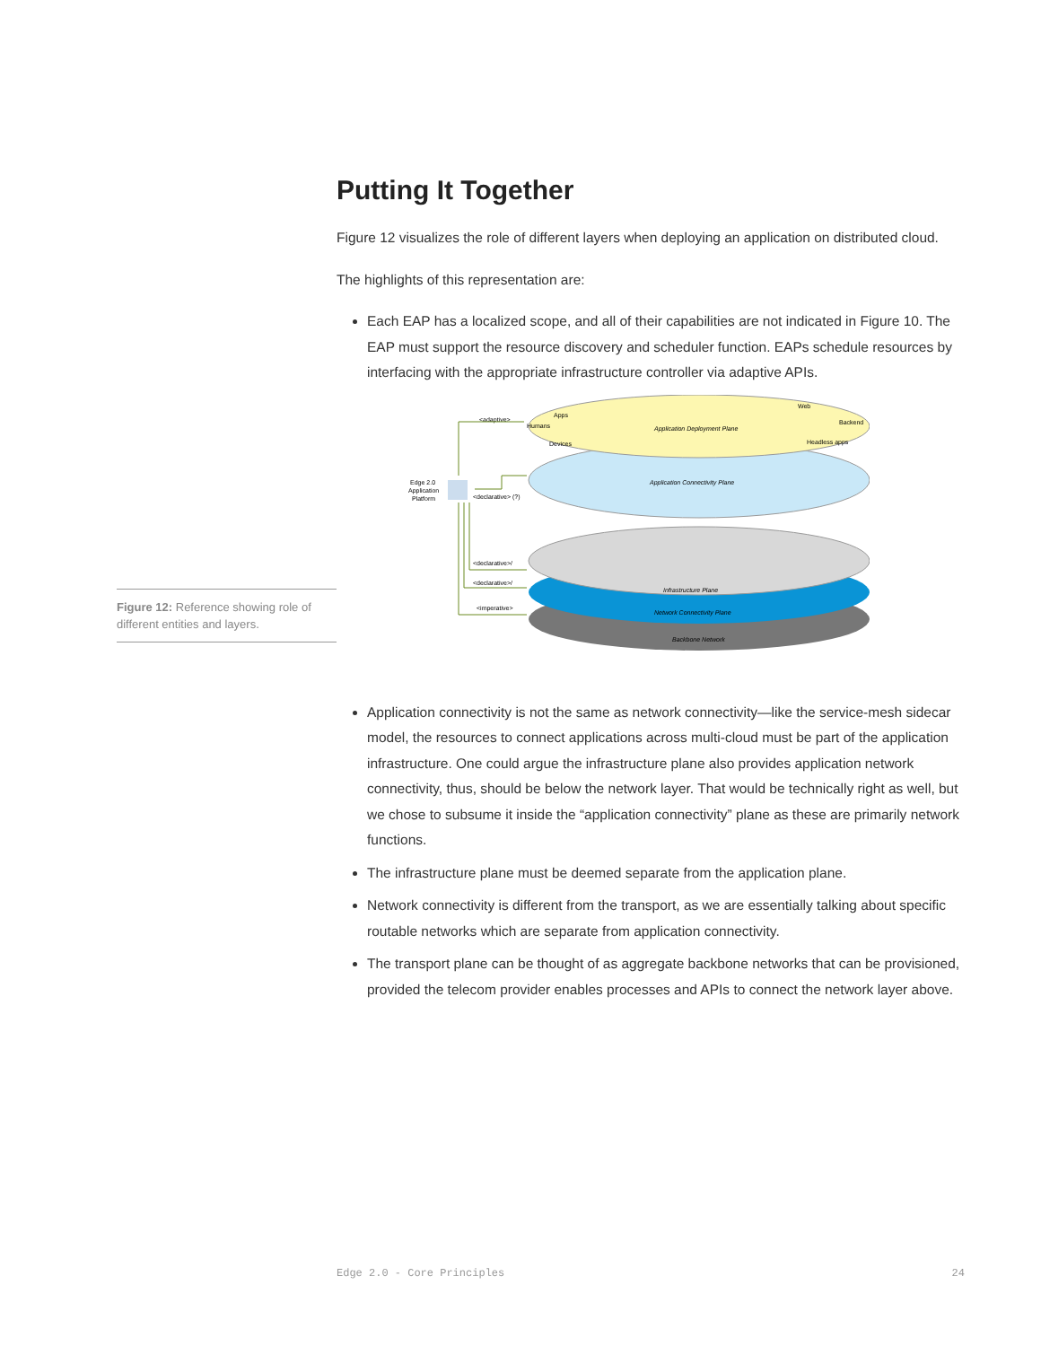Putting It Together
Figure 12 visualizes the role of different layers when deploying an application on distributed cloud.
The highlights of this representation are:
Each EAP has a localized scope, and all of their capabilities are not indicated in Figure 10. The EAP must support the resource discovery and scheduler function. EAPs schedule resources by interfacing with the appropriate infrastructure controller via adaptive APIs.
Application Deployment Plane
Application Connectivity Plane
Infrastructure Plane
Network Connectivity Plane
Backbone Network
Apps
Humans
Devices
Web
Backend
Headless apps
Edge 2.0
Application
Platform
<adaptive>
<declarative> (?)
<declarative>/
<declarative>/
<imperative>
Application connectivity is not the same as network connectivity—like the service-mesh sidecar model, the resources to connect applications across multi-cloud must be part of the application infrastructure. One could argue the infrastructure plane also provides application network connectivity, thus, should be below the network layer. That would be technically right as well, but we chose to subsume it inside the “application connectivity” plane as these are primarily network functions.
The infrastructure plane must be deemed separate from the application plane.
Network connectivity is different from the transport, as we are essentially talking about specific routable networks which are separate from application connectivity.
The transport plane can be thought of as aggregate backbone networks that can be provisioned, provided the telecom provider enables processes and APIs to connect the network layer above.
Figure 12: Reference showing role of different entities and layers.
Edge 2.0 - Core Principles 24